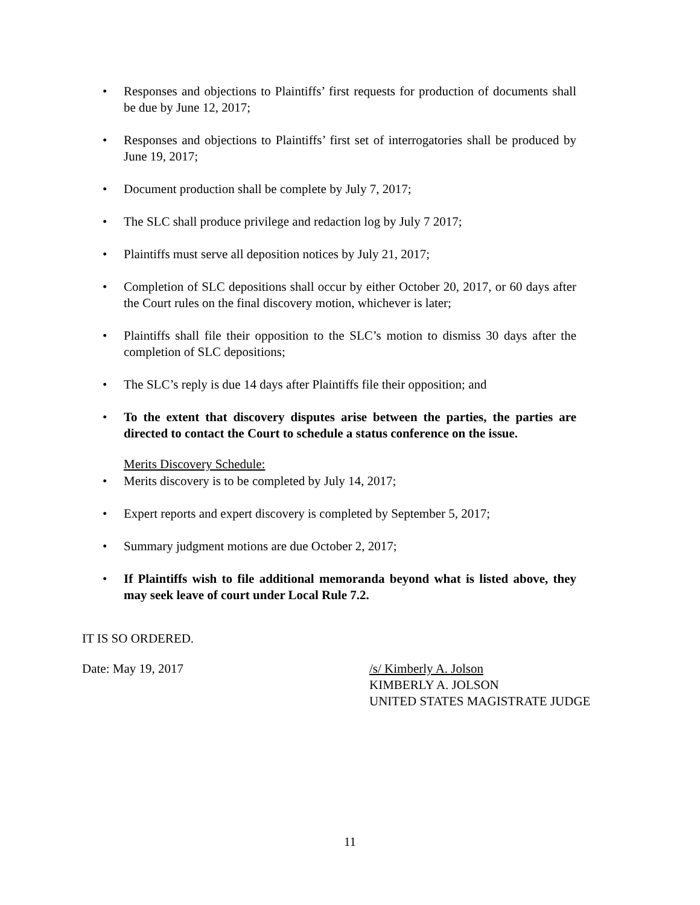• Responses and objections to Plaintiffs’ first requests for production of documents shall be due by June 12, 2017;
• Responses and objections to Plaintiffs’ first set of interrogatories shall be produced by June 19, 2017;
• Document production shall be complete by July 7, 2017;
• The SLC shall produce privilege and redaction log by July 7 2017;
• Plaintiffs must serve all deposition notices by July 21, 2017;
• Completion of SLC depositions shall occur by either October 20, 2017, or 60 days after the Court rules on the final discovery motion, whichever is later;
• Plaintiffs shall file their opposition to the SLC’s motion to dismiss 30 days after the completion of SLC depositions;
• The SLC’s reply is due 14 days after Plaintiffs file their opposition; and
• To the extent that discovery disputes arise between the parties, the parties are directed to contact the Court to schedule a status conference on the issue.
Merits Discovery Schedule:
• Merits discovery is to be completed by July 14, 2017;
• Expert reports and expert discovery is completed by September 5, 2017;
• Summary judgment motions are due October 2, 2017;
• If Plaintiffs wish to file additional memoranda beyond what is listed above, they may seek leave of court under Local Rule 7.2.
IT IS SO ORDERED.
Date: May 19, 2017 /s/ Kimberly A. Jolson
KIMBERLY A. JOLSON
UNITED STATES MAGISTRATE JUDGE
11